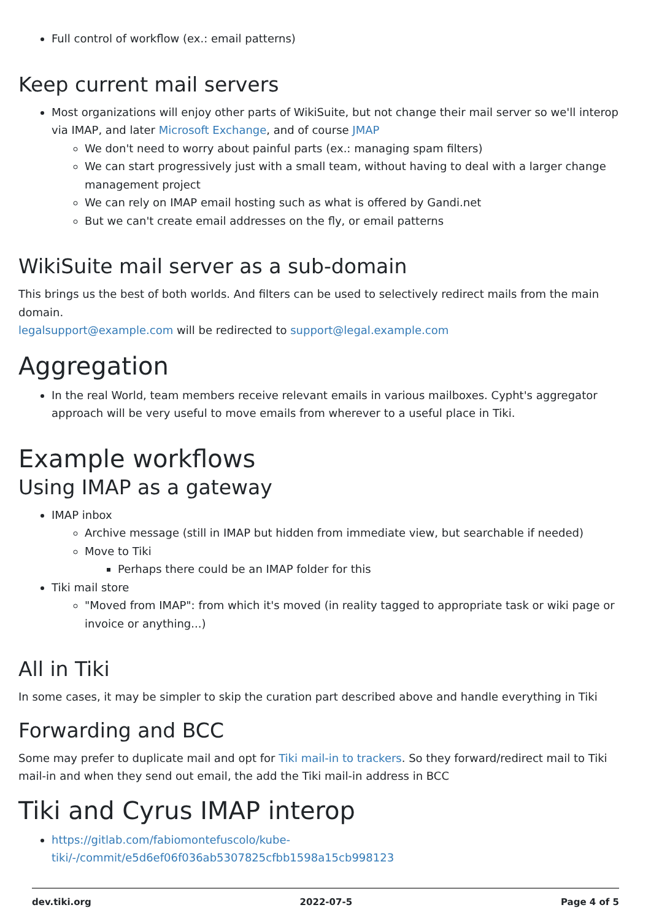Full control of workflow (ex.: email patterns)
Keep current mail servers
Most organizations will enjoy other parts of WikiSuite, but not change their mail server so we'll interop via IMAP, and later Microsoft Exchange, and of course JMAP
We don't need to worry about painful parts (ex.: managing spam filters)
We can start progressively just with a small team, without having to deal with a larger change management project
We can rely on IMAP email hosting such as what is offered by Gandi.net
But we can't create email addresses on the fly, or email patterns
WikiSuite mail server as a sub-domain
This brings us the best of both worlds. And filters can be used to selectively redirect mails from the main domain.
legalsupport@example.com will be redirected to support@legal.example.com
Aggregation
In the real World, team members receive relevant emails in various mailboxes. Cypht's aggregator approach will be very useful to move emails from wherever to a useful place in Tiki.
Example workflows
Using IMAP as a gateway
IMAP inbox
Archive message (still in IMAP but hidden from immediate view, but searchable if needed)
Move to Tiki
Perhaps there could be an IMAP folder for this
Tiki mail store
"Moved from IMAP": from which it's moved (in reality tagged to appropriate task or wiki page or invoice or anything...)
All in Tiki
In some cases, it may be simpler to skip the curation part described above and handle everything in Tiki
Forwarding and BCC
Some may prefer to duplicate mail and opt for Tiki mail-in to trackers. So they forward/redirect mail to Tiki mail-in and when they send out email, the add the Tiki mail-in address in BCC
Tiki and Cyrus IMAP interop
https://gitlab.com/fabiomontefuscolo/kube-tiki/-/commit/e5d6ef06f036ab5307825cfbb1598a15cb998123
dev.tiki.org 2022-07-5 Page 4 of 5